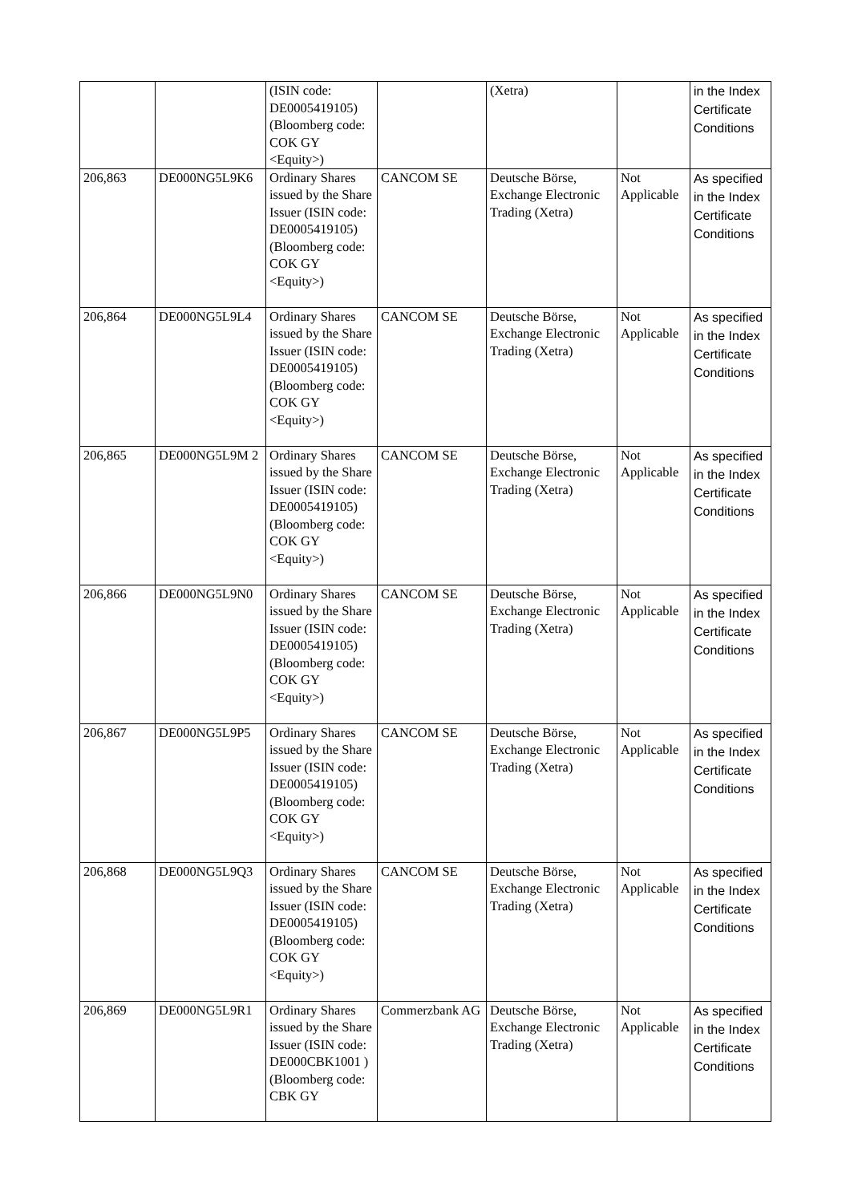| | | (ISIN code: DE0005419105) (Bloomberg code: COK GY <Equity>) | | (Xetra) | | in the Index Certificate Conditions |
| 206,863 | DE000NG5L9K6 | Ordinary Shares issued by the Share Issuer (ISIN code: DE0005419105) (Bloomberg code: COK GY <Equity>) | CANCOM SE | Deutsche Börse, Exchange Electronic Trading (Xetra) | Not Applicable | As specified in the Index Certificate Conditions |
| 206,864 | DE000NG5L9L4 | Ordinary Shares issued by the Share Issuer (ISIN code: DE0005419105) (Bloomberg code: COK GY <Equity>) | CANCOM SE | Deutsche Börse, Exchange Electronic Trading (Xetra) | Not Applicable | As specified in the Index Certificate Conditions |
| 206,865 | DE000NG5L9M 2 | Ordinary Shares issued by the Share Issuer (ISIN code: DE0005419105) (Bloomberg code: COK GY <Equity>) | CANCOM SE | Deutsche Börse, Exchange Electronic Trading (Xetra) | Not Applicable | As specified in the Index Certificate Conditions |
| 206,866 | DE000NG5L9N0 | Ordinary Shares issued by the Share Issuer (ISIN code: DE0005419105) (Bloomberg code: COK GY <Equity>) | CANCOM SE | Deutsche Börse, Exchange Electronic Trading (Xetra) | Not Applicable | As specified in the Index Certificate Conditions |
| 206,867 | DE000NG5L9P5 | Ordinary Shares issued by the Share Issuer (ISIN code: DE0005419105) (Bloomberg code: COK GY <Equity>) | CANCOM SE | Deutsche Börse, Exchange Electronic Trading (Xetra) | Not Applicable | As specified in the Index Certificate Conditions |
| 206,868 | DE000NG5L9Q3 | Ordinary Shares issued by the Share Issuer (ISIN code: DE0005419105) (Bloomberg code: COK GY <Equity>) | CANCOM SE | Deutsche Börse, Exchange Electronic Trading (Xetra) | Not Applicable | As specified in the Index Certificate Conditions |
| 206,869 | DE000NG5L9R1 | Ordinary Shares issued by the Share Issuer (ISIN code: DE000CBK1001 ) (Bloomberg code: CBK GY | Commerzbank AG | Deutsche Börse, Exchange Electronic Trading (Xetra) | Not Applicable | As specified in the Index Certificate Conditions |